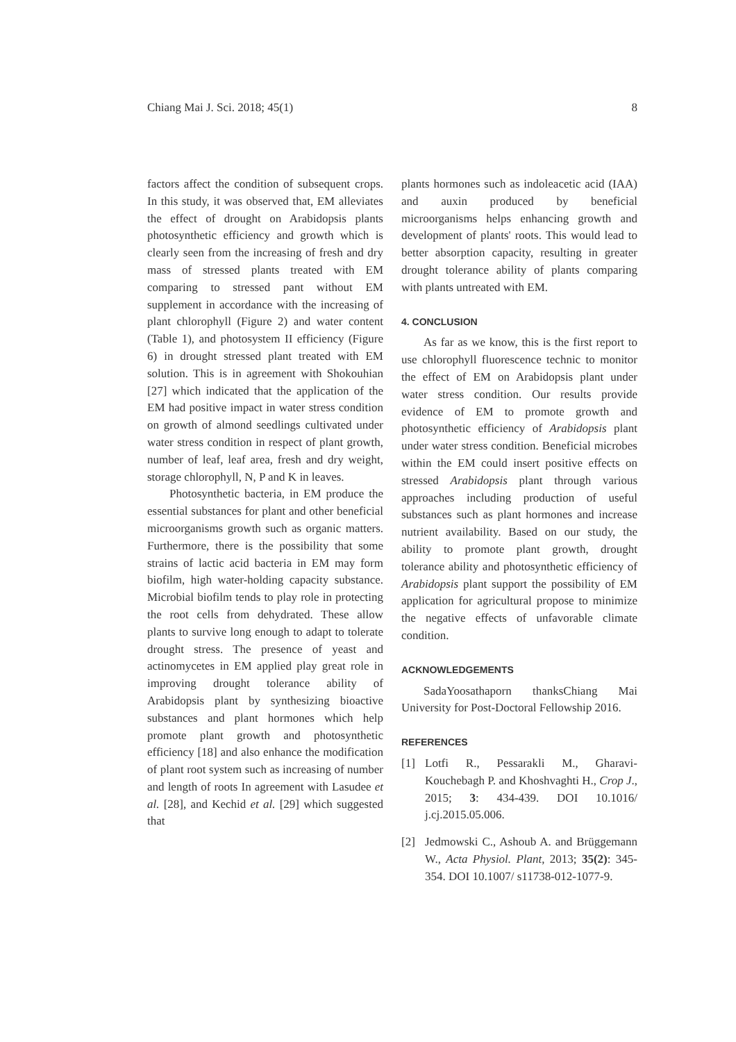Chiang Mai J. Sci. 2018; 45(1) 8
factors affect the condition of subsequent crops. In this study, it was observed that, EM alleviates the effect of drought on Arabidopsis plants photosynthetic efficiency and growth which is clearly seen from the increasing of fresh and dry mass of stressed plants treated with EM comparing to stressed pant without EM supplement in accordance with the increasing of plant chlorophyll (Figure 2) and water content (Table 1), and photosystem II efficiency (Figure 6) in drought stressed plant treated with EM solution. This is in agreement with Shokouhian [27] which indicated that the application of the EM had positive impact in water stress condition on growth of almond seedlings cultivated under water stress condition in respect of plant growth, number of leaf, leaf area, fresh and dry weight, storage chlorophyll, N, P and K in leaves.
Photosynthetic bacteria, in EM produce the essential substances for plant and other beneficial microorganisms growth such as organic matters. Furthermore, there is the possibility that some strains of lactic acid bacteria in EM may form biofilm, high water-holding capacity substance. Microbial biofilm tends to play role in protecting the root cells from dehydrated. These allow plants to survive long enough to adapt to tolerate drought stress. The presence of yeast and actinomycetes in EM applied play great role in improving drought tolerance ability of Arabidopsis plant by synthesizing bioactive substances and plant hormones which help promote plant growth and photosynthetic efficiency [18] and also enhance the modification of plant root system such as increasing of number and length of roots In agreement with Lasudee et al. [28], and Kechid et al. [29] which suggested that
plants hormones such as indoleacetic acid (IAA) and auxin produced by beneficial microorganisms helps enhancing growth and development of plants' roots. This would lead to better absorption capacity, resulting in greater drought tolerance ability of plants comparing with plants untreated with EM.
4. CONCLUSION
As far as we know, this is the first report to use chlorophyll fluorescence technic to monitor the effect of EM on Arabidopsis plant under water stress condition. Our results provide evidence of EM to promote growth and photosynthetic efficiency of Arabidopsis plant under water stress condition. Beneficial microbes within the EM could insert positive effects on stressed Arabidopsis plant through various approaches including production of useful substances such as plant hormones and increase nutrient availability. Based on our study, the ability to promote plant growth, drought tolerance ability and photosynthetic efficiency of Arabidopsis plant support the possibility of EM application for agricultural propose to minimize the negative effects of unfavorable climate condition.
ACKNOWLEDGEMENTS
SadaYoosathaporn thanksChiang Mai University for Post-Doctoral Fellowship 2016.
REFERENCES
[1] Lotfi R., Pessarakli M., Gharavi-Kouchebagh P. and Khoshvaghti H., Crop J., 2015; 3: 434-439. DOI 10.1016/ j.cj.2015.05.006.
[2] Jedmowski C., Ashoub A. and Brüggemann W., Acta Physiol. Plant, 2013; 35(2): 345-354. DOI 10.1007/ s11738-012-1077-9.